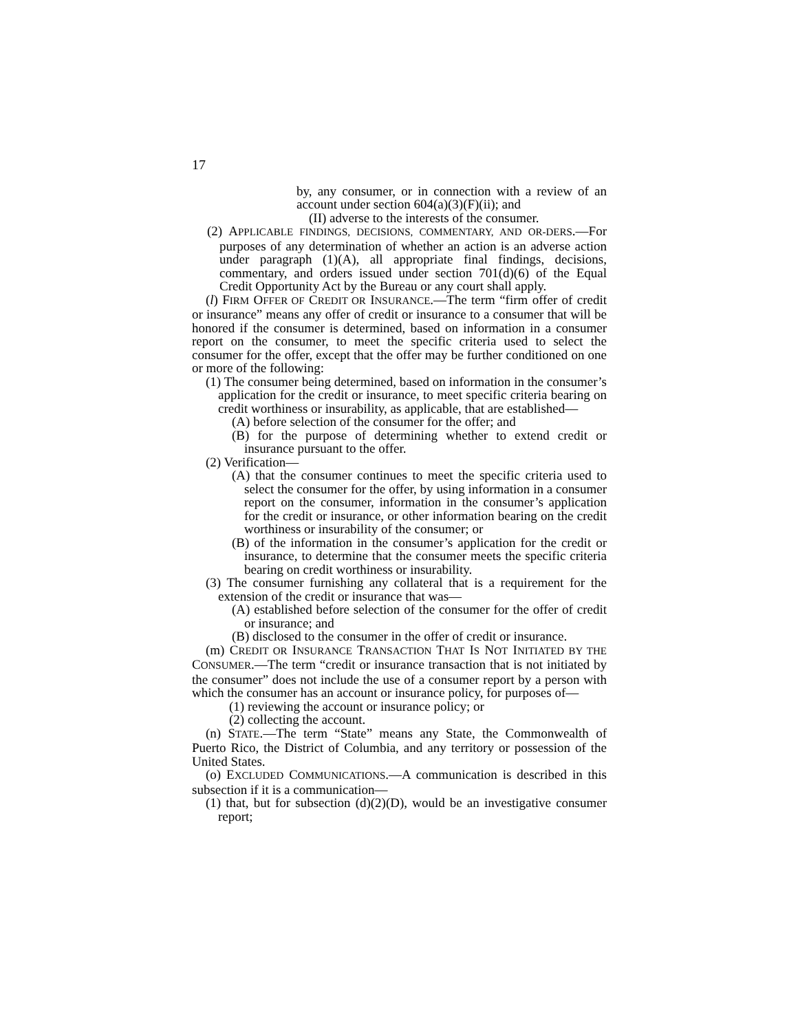17
by, any consumer, or in connection with a review of an account under section 604(a)(3)(F)(ii); and
(II) adverse to the interests of the consumer.
(2) APPLICABLE FINDINGS, DECISIONS, COMMENTARY, AND OR-DERS.—For purposes of any determination of whether an action is an adverse action under paragraph (1)(A), all appropriate final findings, decisions, commentary, and orders issued under section 701(d)(6) of the Equal Credit Opportunity Act by the Bureau or any court shall apply.
(l) FIRM OFFER OF CREDIT OR INSURANCE.—The term “firm offer of credit or insurance” means any offer of credit or insurance to a consumer that will be honored if the consumer is determined, based on information in a consumer report on the consumer, to meet the specific criteria used to select the consumer for the offer, except that the offer may be further conditioned on one or more of the following:
(1) The consumer being determined, based on information in the consumer’s application for the credit or insurance, to meet specific criteria bearing on credit worthiness or insurability, as applicable, that are established—
(A) before selection of the consumer for the offer; and
(B) for the purpose of determining whether to extend credit or insurance pursuant to the offer.
(2) Verification—
(A) that the consumer continues to meet the specific criteria used to select the consumer for the offer, by using information in a consumer report on the consumer, information in the consumer’s application for the credit or insurance, or other information bearing on the credit worthiness or insurability of the consumer; or
(B) of the information in the consumer’s application for the credit or insurance, to determine that the consumer meets the specific criteria bearing on credit worthiness or insurability.
(3) The consumer furnishing any collateral that is a requirement for the extension of the credit or insurance that was—
(A) established before selection of the consumer for the offer of credit or insurance; and
(B) disclosed to the consumer in the offer of credit or insurance.
(m) CREDIT OR INSURANCE TRANSACTION THAT IS NOT INITIATED BY THE CONSUMER.—The term “credit or insurance transaction that is not initiated by the consumer” does not include the use of a consumer report by a person with which the consumer has an account or insurance policy, for purposes of—
(1) reviewing the account or insurance policy; or
(2) collecting the account.
(n) STATE.—The term “State” means any State, the Commonwealth of Puerto Rico, the District of Columbia, and any territory or possession of the United States.
(o) EXCLUDED COMMUNICATIONS.—A communication is described in this subsection if it is a communication—
(1) that, but for subsection (d)(2)(D), would be an investigative consumer report;